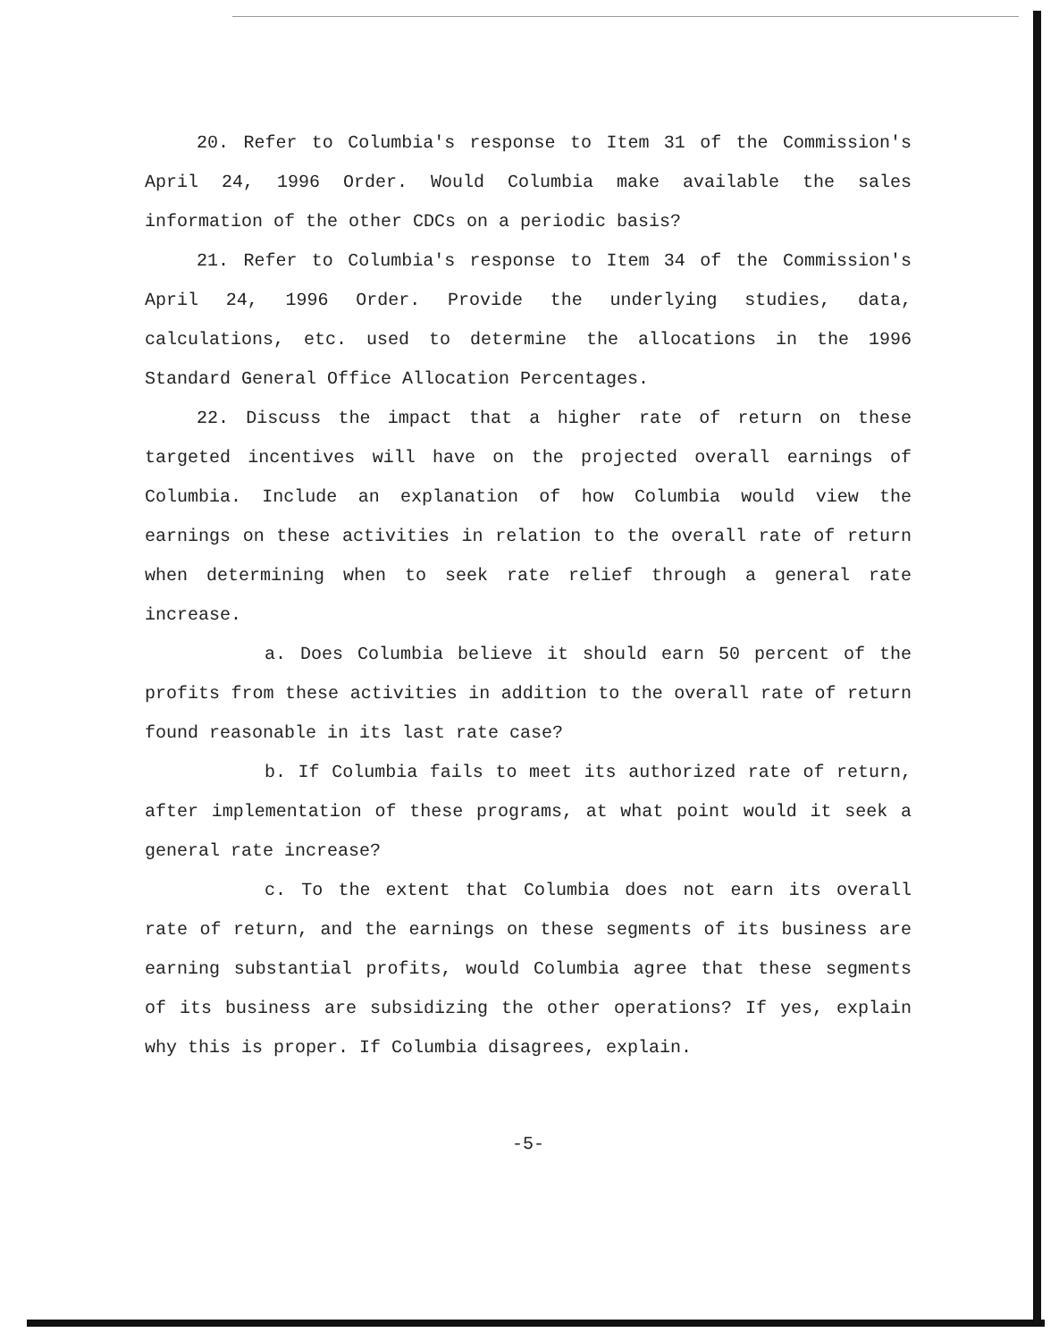20. Refer to Columbia's response to Item 31 of the Commission's April 24, 1996 Order. Would Columbia make available the sales information of the other CDCs on a periodic basis?
21. Refer to Columbia's response to Item 34 of the Commission's April 24, 1996 Order. Provide the underlying studies, data, calculations, etc. used to determine the allocations in the 1996 Standard General Office Allocation Percentages.
22. Discuss the impact that a higher rate of return on these targeted incentives will have on the projected overall earnings of Columbia. Include an explanation of how Columbia would view the earnings on these activities in relation to the overall rate of return when determining when to seek rate relief through a general rate increase.
a. Does Columbia believe it should earn 50 percent of the profits from these activities in addition to the overall rate of return found reasonable in its last rate case?
b. If Columbia fails to meet its authorized rate of return, after implementation of these programs, at what point would it seek a general rate increase?
c. To the extent that Columbia does not earn its overall rate of return, and the earnings on these segments of its business are earning substantial profits, would Columbia agree that these segments of its business are subsidizing the other operations? If yes, explain why this is proper. If Columbia disagrees, explain.
-5-